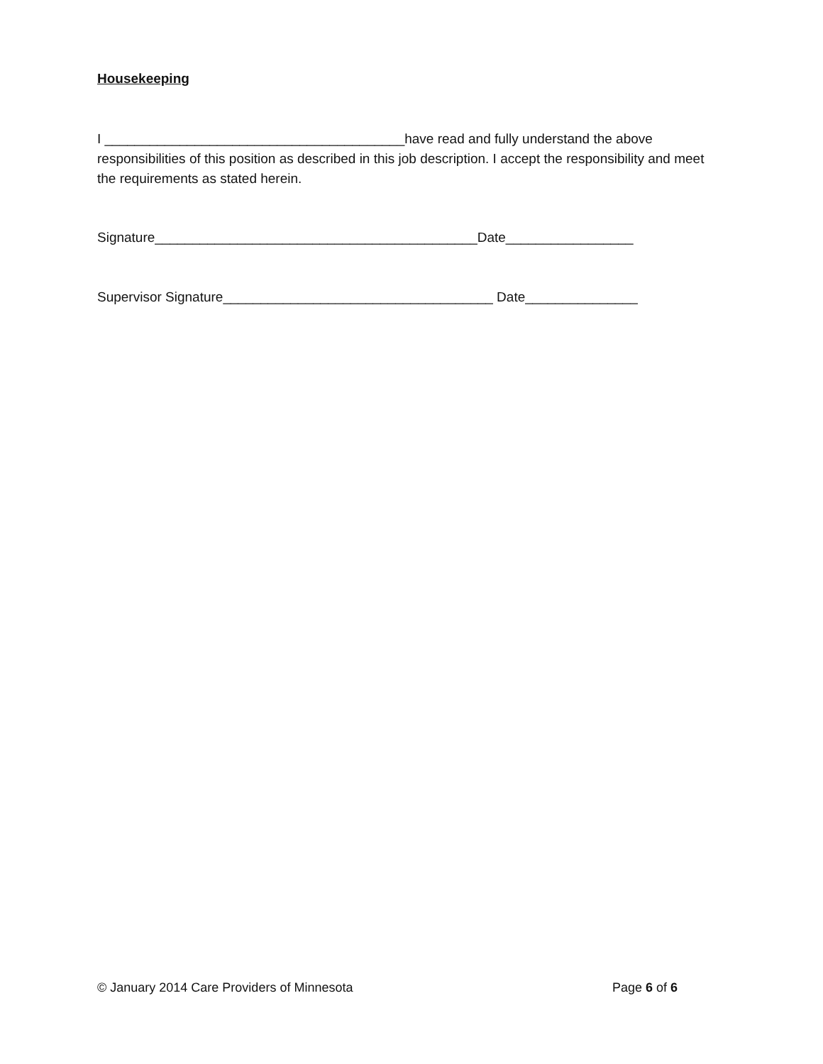Housekeeping
I ________________________________________have read and fully understand the above responsibilities of this position as described in this job description. I accept the responsibility and meet the requirements as stated herein.
Signature___________________________________________Date_________________
Supervisor Signature____________________________________ Date_______________
© January 2014 Care Providers of Minnesota Page 6 of 6